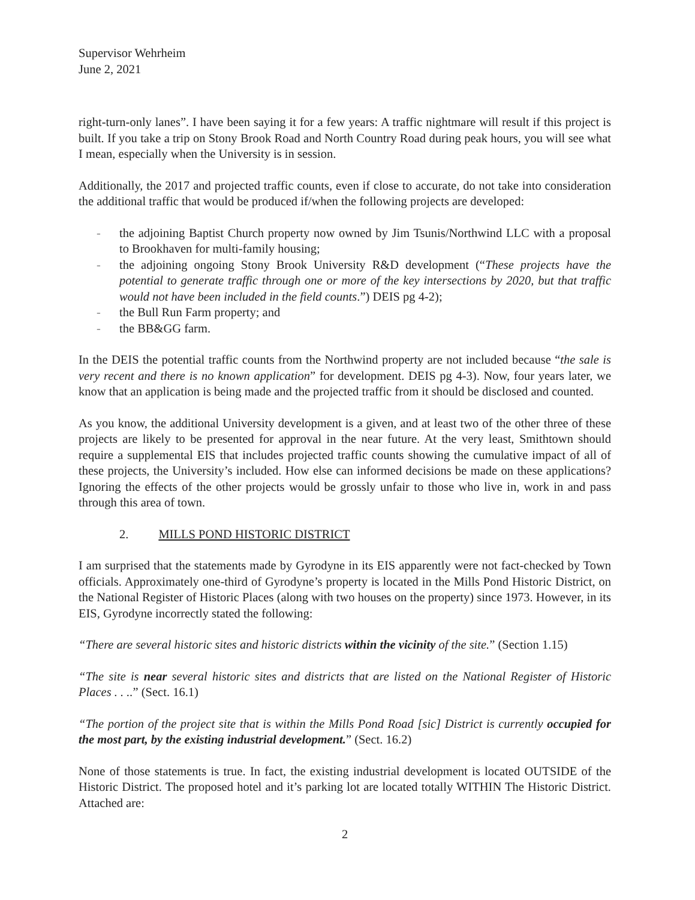Supervisor Wehrheim
June 2, 2021
right-turn-only lanes”. I have been saying it for a few years: A traffic nightmare will result if this project is built. If you take a trip on Stony Brook Road and North Country Road during peak hours, you will see what I mean, especially when the University is in session.
Additionally, the 2017 and projected traffic counts, even if close to accurate, do not take into consideration the additional traffic that would be produced if/when the following projects are developed:
- the adjoining Baptist Church property now owned by Jim Tsunis/Northwind LLC with a proposal to Brookhaven for multi-family housing;
- the adjoining ongoing Stony Brook University R&D development (“These projects have the potential to generate traffic through one or more of the key intersections by 2020, but that traffic would not have been included in the field counts.”) DEIS pg 4-2);
- the Bull Run Farm property; and
- the BB&GG farm.
In the DEIS the potential traffic counts from the Northwind property are not included because “the sale is very recent and there is no known application” for development. DEIS pg 4-3). Now, four years later, we know that an application is being made and the projected traffic from it should be disclosed and counted.
As you know, the additional University development is a given, and at least two of the other three of these projects are likely to be presented for approval in the near future. At the very least, Smithtown should require a supplemental EIS that includes projected traffic counts showing the cumulative impact of all of these projects, the University’s included. How else can informed decisions be made on these applications? Ignoring the effects of the other projects would be grossly unfair to those who live in, work in and pass through this area of town.
2. MILLS POND HISTORIC DISTRICT
I am surprised that the statements made by Gyrodyne in its EIS apparently were not fact-checked by Town officials. Approximately one-third of Gyrodyne’s property is located in the Mills Pond Historic District, on the National Register of Historic Places (along with two houses on the property) since 1973. However, in its EIS, Gyrodyne incorrectly stated the following:
“There are several historic sites and historic districts within the vicinity of the site.” (Section 1.15)
“The site is near several historic sites and districts that are listed on the National Register of Historic Places . . ..” (Sect. 16.1)
“The portion of the project site that is within the Mills Pond Road [sic] District is currently occupied for the most part, by the existing industrial development.” (Sect. 16.2)
None of those statements is true. In fact, the existing industrial development is located OUTSIDE of the Historic District. The proposed hotel and it’s parking lot are located totally WITHIN The Historic District. Attached are:
2